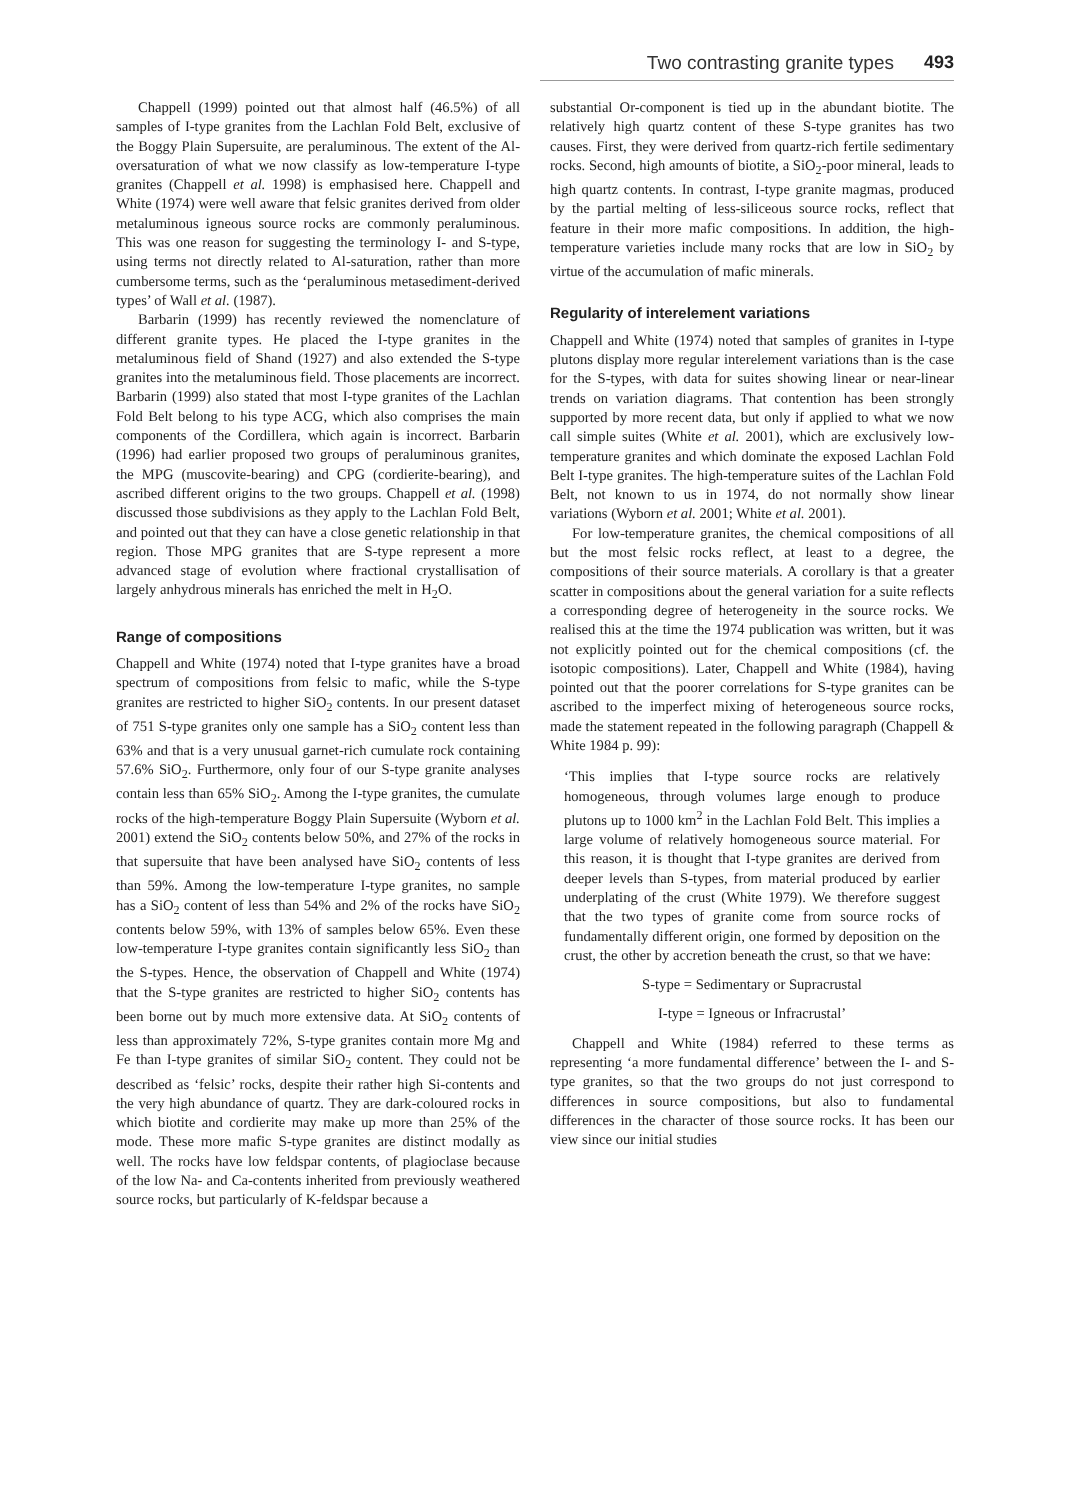Two contrasting granite types 493
Chappell (1999) pointed out that almost half (46.5%) of all samples of I-type granites from the Lachlan Fold Belt, exclusive of the Boggy Plain Supersuite, are peraluminous. The extent of the Al-oversaturation of what we now classify as low-temperature I-type granites (Chappell et al. 1998) is emphasised here. Chappell and White (1974) were well aware that felsic granites derived from older metaluminous igneous source rocks are commonly peraluminous. This was one reason for suggesting the terminology I- and S-type, using terms not directly related to Al-saturation, rather than more cumbersome terms, such as the ‘peraluminous metasediment-derived types’ of Wall et al. (1987).
Barbarin (1999) has recently reviewed the nomenclature of different granite types. He placed the I-type granites in the metaluminous field of Shand (1927) and also extended the S-type granites into the metaluminous field. Those placements are incorrect. Barbarin (1999) also stated that most I-type granites of the Lachlan Fold Belt belong to his type ACG, which also comprises the main components of the Cordillera, which again is incorrect. Barbarin (1996) had earlier proposed two groups of peraluminous granites, the MPG (muscovite-bearing) and CPG (cordierite-bearing), and ascribed different origins to the two groups. Chappell et al. (1998) discussed those subdivisions as they apply to the Lachlan Fold Belt, and pointed out that they can have a close genetic relationship in that region. Those MPG granites that are S-type represent a more advanced stage of evolution where fractional crystallisation of largely anhydrous minerals has enriched the melt in H<sub>2</sub>O.
Range of compositions
Chappell and White (1974) noted that I-type granites have a broad spectrum of compositions from felsic to mafic, while the S-type granites are restricted to higher SiO<sub>2</sub> contents. In our present dataset of 751 S-type granites only one sample has a SiO<sub>2</sub> content less than 63% and that is a very unusual garnet-rich cumulate rock containing 57.6% SiO<sub>2</sub>. Furthermore, only four of our S-type granite analyses contain less than 65% SiO<sub>2</sub>. Among the I-type granites, the cumulate rocks of the high-temperature Boggy Plain Supersuite (Wyborn et al. 2001) extend the SiO<sub>2</sub> contents below 50%, and 27% of the rocks in that supersuite that have been analysed have SiO<sub>2</sub> contents of less than 59%. Among the low-temperature I-type granites, no sample has a SiO<sub>2</sub> content of less than 54% and 2% of the rocks have SiO<sub>2</sub> contents below 59%, with 13% of samples below 65%. Even these low-temperature I-type granites contain significantly less SiO<sub>2</sub> than the S-types. Hence, the observation of Chappell and White (1974) that the S-type granites are restricted to higher SiO<sub>2</sub> contents has been borne out by much more extensive data. At SiO<sub>2</sub> contents of less than approximately 72%, S-type granites contain more Mg and Fe than I-type granites of similar SiO<sub>2</sub> content. They could not be described as ‘felsic’ rocks, despite their rather high Si-contents and the very high abundance of quartz. They are dark-coloured rocks in which biotite and cordierite may make up more than 25% of the mode. These more mafic S-type granites are distinct modally as well. The rocks have low feldspar contents, of plagioclase because of the low Na- and Ca-contents inherited from previously weathered source rocks, but particularly of K-feldspar because a
substantial Or-component is tied up in the abundant biotite. The relatively high quartz content of these S-type granites has two causes. First, they were derived from quartz-rich fertile sedimentary rocks. Second, high amounts of biotite, a SiO<sub>2</sub>-poor mineral, leads to high quartz contents. In contrast, I-type granite magmas, produced by the partial melting of less-siliceous source rocks, reflect that feature in their more mafic compositions. In addition, the high-temperature varieties include many rocks that are low in SiO<sub>2</sub> by virtue of the accumulation of mafic minerals.
Regularity of interelement variations
Chappell and White (1974) noted that samples of granites in I-type plutons display more regular interelement variations than is the case for the S-types, with data for suites showing linear or near-linear trends on variation diagrams. That contention has been strongly supported by more recent data, but only if applied to what we now call simple suites (White et al. 2001), which are exclusively low-temperature granites and which dominate the exposed Lachlan Fold Belt I-type granites. The high-temperature suites of the Lachlan Fold Belt, not known to us in 1974, do not normally show linear variations (Wyborn et al. 2001; White et al. 2001).
For low-temperature granites, the chemical compositions of all but the most felsic rocks reflect, at least to a degree, the compositions of their source materials. A corollary is that a greater scatter in compositions about the general variation for a suite reflects a corresponding degree of heterogeneity in the source rocks. We realised this at the time the 1974 publication was written, but it was not explicitly pointed out for the chemical compositions (cf. the isotopic compositions). Later, Chappell and White (1984), having pointed out that the poorer correlations for S-type granites can be ascribed to the imperfect mixing of heterogeneous source rocks, made the statement repeated in the following paragraph (Chappell & White 1984 p. 99):
‘This implies that I-type source rocks are relatively homogeneous, through volumes large enough to produce plutons up to 1000 km<sup>2</sup> in the Lachlan Fold Belt. This implies a large volume of relatively homogeneous source material. For this reason, it is thought that I-type granites are derived from deeper levels than S-types, from material produced by earlier underplating of the crust (White 1979). We therefore suggest that the two types of granite come from source rocks of fundamentally different origin, one formed by deposition on the crust, the other by accretion beneath the crust, so that we have:
S-type = Sedimentary or Supracrustal
I-type = Igneous or Infracrustal’
Chappell and White (1984) referred to these terms as representing ‘a more fundamental difference’ between the I- and S-type granites, so that the two groups do not just correspond to differences in source compositions, but also to fundamental differences in the character of those source rocks. It has been our view since our initial studies